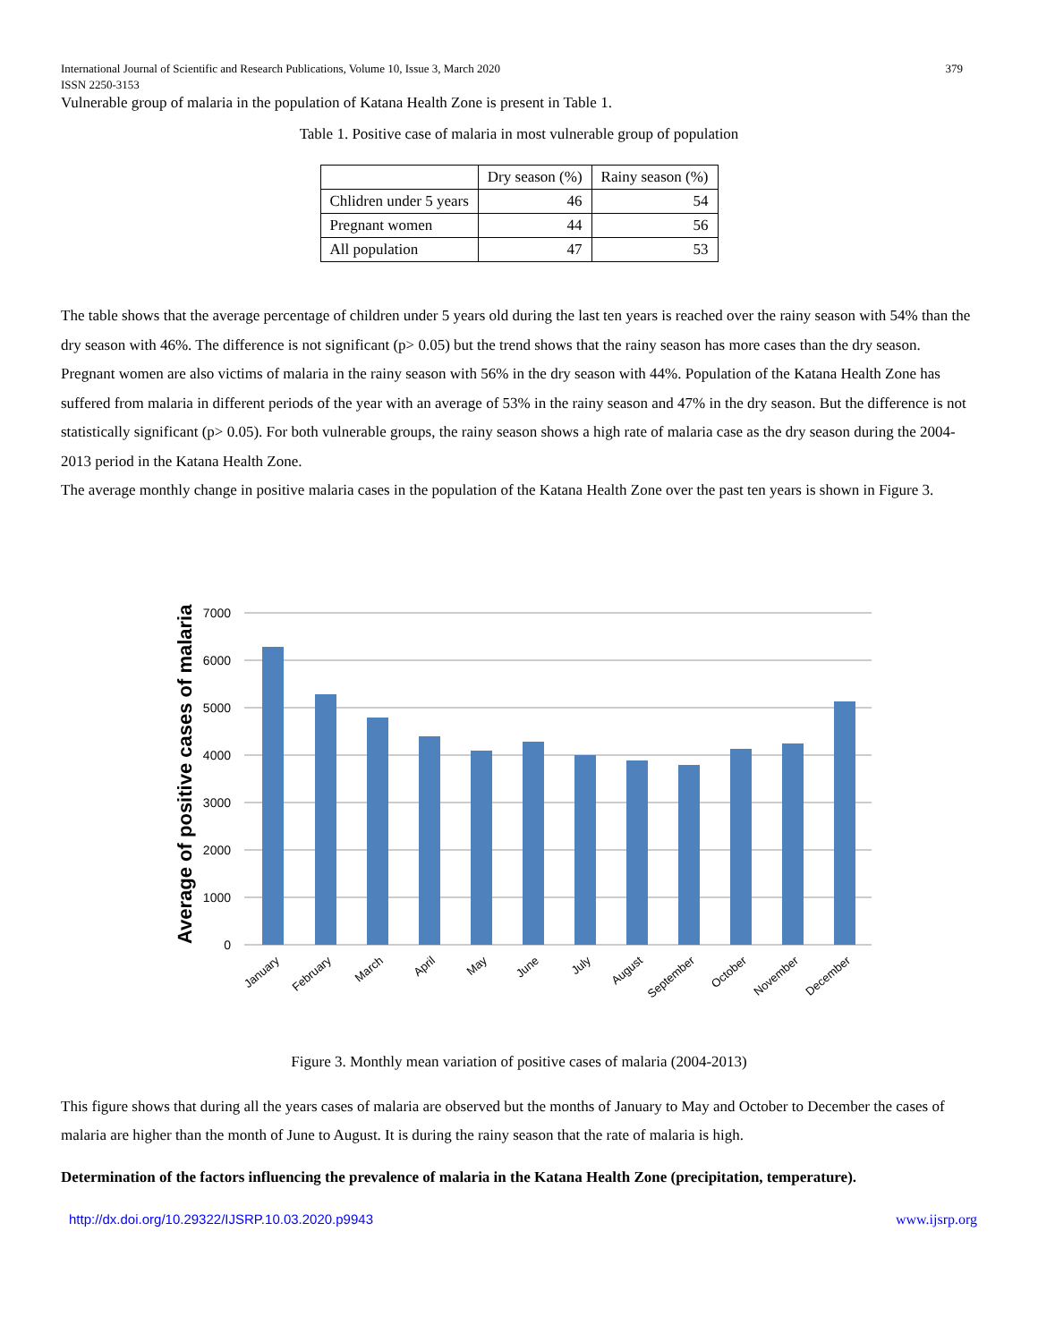International Journal of Scientific and Research Publications, Volume 10, Issue 3, March 2020
ISSN 2250-3153 379
Vulnerable group of malaria in the population of Katana Health Zone is present in Table 1.
Table 1. Positive case of malaria in most vulnerable group of population
| | Dry season (%) | Rainy season (%) |
| --- | --- | --- |
| Chlidren under 5 years | 46 | 54 |
| Pregnant women | 44 | 56 |
| All population | 47 | 53 |
The table shows that the average percentage of children under 5 years old during the last ten years is reached over the rainy season with 54% than the dry season with 46%. The difference is not significant (p> 0.05) but the trend shows that the rainy season has more cases than the dry season. Pregnant women are also victims of malaria in the rainy season with 56% in the dry season with 44%. Population of the Katana Health Zone has suffered from malaria in different periods of the year with an average of 53% in the rainy season and 47% in the dry season. But the difference is not statistically significant (p> 0.05). For both vulnerable groups, the rainy season shows a high rate of malaria case as the dry season during the 2004-2013 period in the Katana Health Zone.
The average monthly change in positive malaria cases in the population of the Katana Health Zone over the past ten years is shown in Figure 3.
Average of positive cases of malaria
7000
6000
5000
4000
3000
2000
1000
0
January
February
March
April
May
June
July
August
September
October
November
December
Figure 3. Monthly mean variation of positive cases of malaria (2004-2013)
This figure shows that during all the years cases of malaria are observed but the months of January to May and October to December the cases of malaria are higher than the month of June to August. It is during the rainy season that the rate of malaria is high.
Determination of the factors influencing the prevalence of malaria in the Katana Health Zone (precipitation, temperature).
http://dx.doi.org/10.29322/IJSRP.10.03.2020.p9943 www.ijsrp.org